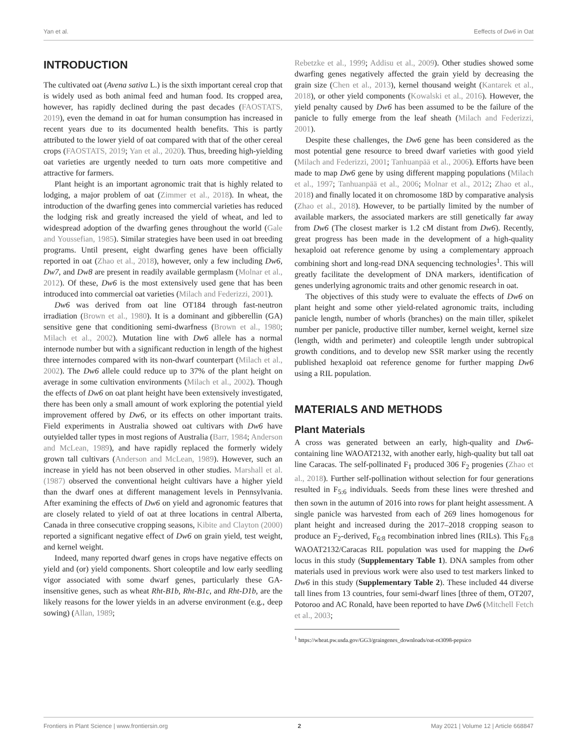Yan et al. Eeffects of Dw6 in Oat
INTRODUCTION
The cultivated oat (Avena sativa L.) is the sixth important cereal crop that is widely used as both animal feed and human food. Its cropped area, however, has rapidly declined during the past decades (FAOSTATS, 2019), even the demand in oat for human consumption has increased in recent years due to its documented health benefits. This is partly attributed to the lower yield of oat compared with that of the other cereal crops (FAOSTATS, 2019; Yan et al., 2020). Thus, breeding high-yielding oat varieties are urgently needed to turn oats more competitive and attractive for farmers.
Plant height is an important agronomic trait that is highly related to lodging, a major problem of oat (Zimmer et al., 2018). In wheat, the introduction of the dwarfing genes into commercial varieties has reduced the lodging risk and greatly increased the yield of wheat, and led to widespread adoption of the dwarfing genes throughout the world (Gale and Youssefian, 1985). Similar strategies have been used in oat breeding programs. Until present, eight dwarfing genes have been officially reported in oat (Zhao et al., 2018), however, only a few including Dw6, Dw7, and Dw8 are present in readily available germplasm (Molnar et al., 2012). Of these, Dw6 is the most extensively used gene that has been introduced into commercial oat varieties (Milach and Federizzi, 2001).
Dw6 was derived from oat line OT184 through fast-neutron irradiation (Brown et al., 1980). It is a dominant and gibberellin (GA) sensitive gene that conditioning semi-dwarfness (Brown et al., 1980; Milach et al., 2002). Mutation line with Dw6 allele has a normal internode number but with a significant reduction in length of the highest three internodes compared with its non-dwarf counterpart (Milach et al., 2002). The Dw6 allele could reduce up to 37% of the plant height on average in some cultivation environments (Milach et al., 2002). Though the effects of Dw6 on oat plant height have been extensively investigated, there has been only a small amount of work exploring the potential yield improvement offered by Dw6, or its effects on other important traits. Field experiments in Australia showed oat cultivars with Dw6 have outyielded taller types in most regions of Australia (Barr, 1984; Anderson and McLean, 1989), and have rapidly replaced the formerly widely grown tall cultivars (Anderson and McLean, 1989). However, such an increase in yield has not been observed in other studies. Marshall et al. (1987) observed the conventional height cultivars have a higher yield than the dwarf ones at different management levels in Pennsylvania. After examining the effects of Dw6 on yield and agronomic features that are closely related to yield of oat at three locations in central Alberta, Canada in three consecutive cropping seasons, Kibite and Clayton (2000) reported a significant negative effect of Dw6 on grain yield, test weight, and kernel weight.
Indeed, many reported dwarf genes in crops have negative effects on yield and (or) yield components. Short coleoptile and low early seedling vigor associated with some dwarf genes, particularly these GA-insensitive genes, such as wheat Rht-B1b, Rht-B1c, and Rht-D1b, are the likely reasons for the lower yields in an adverse environment (e.g., deep sowing) (Allan, 1989;
Rebetzke et al., 1999; Addisu et al., 2009). Other studies showed some dwarfing genes negatively affected the grain yield by decreasing the grain size (Chen et al., 2013), kernel thousand weight (Kantarek et al., 2018), or other yield components (Kowalski et al., 2016). However, the yield penalty caused by Dw6 has been assumed to be the failure of the panicle to fully emerge from the leaf sheath (Milach and Federizzi, 2001).
Despite these challenges, the Dw6 gene has been considered as the most potential gene resource to breed dwarf varieties with good yield (Milach and Federizzi, 2001; Tanhuanpää et al., 2006). Efforts have been made to map Dw6 gene by using different mapping populations (Milach et al., 1997; Tanhuanpää et al., 2006; Molnar et al., 2012; Zhao et al., 2018) and finally located it on chromosome 18D by comparative analysis (Zhao et al., 2018). However, to be partially limited by the number of available markers, the associated markers are still genetically far away from Dw6 (The closest marker is 1.2 cM distant from Dw6). Recently, great progress has been made in the development of a high-quality hexaploid oat reference genome by using a complementary approach combining short and long-read DNA sequencing technologies<sup>1</sup>. This will greatly facilitate the development of DNA markers, identification of genes underlying agronomic traits and other genomic research in oat.
The objectives of this study were to evaluate the effects of Dw6 on plant height and some other yield-related agronomic traits, including panicle length, number of whorls (branches) on the main tiller, spikelet number per panicle, productive tiller number, kernel weight, kernel size (length, width and perimeter) and coleoptile length under subtropical growth conditions, and to develop new SSR marker using the recently published hexaploid oat reference genome for further mapping Dw6 using a RIL population.
MATERIALS AND METHODS
Plant Materials
A cross was generated between an early, high-quality and Dw6-containing line WAOAT2132, with another early, high-quality but tall oat line Caracas. The self-pollinated F<sub>1</sub> produced 306 F<sub>2</sub> progenies (Zhao et al., 2018). Further self-pollination without selection for four generations resulted in F<sub>5:6</sub> individuals. Seeds from these lines were threshed and then sown in the autumn of 2016 into rows for plant height assessment. A single panicle was harvested from each of 269 lines homogenous for plant height and increased during the 2017–2018 cropping season to produce an F<sub>2</sub>-derived, F<sub>6:8</sub> recombination inbred lines (RILs). This F<sub>6:8</sub> WAOAT2132/Caracas RIL population was used for mapping the Dw6 locus in this study (Supplementary Table 1). DNA samples from other materials used in previous work were also used to test markers linked to Dw6 in this study (Supplementary Table 2). These included 44 diverse tall lines from 13 countries, four semi-dwarf lines [three of them, OT207, Potoroo and AC Ronald, have been reported to have Dw6 (Mitchell Fetch et al., 2003;
<sup>1</sup> https://wheat.pw.usda.gov/GG3/graingenes_downloads/oat-ot3098-pepsico
Frontiers in Plant Science | www.frontiersin.org 2 May 2021 | Volume 12 | Article 668847